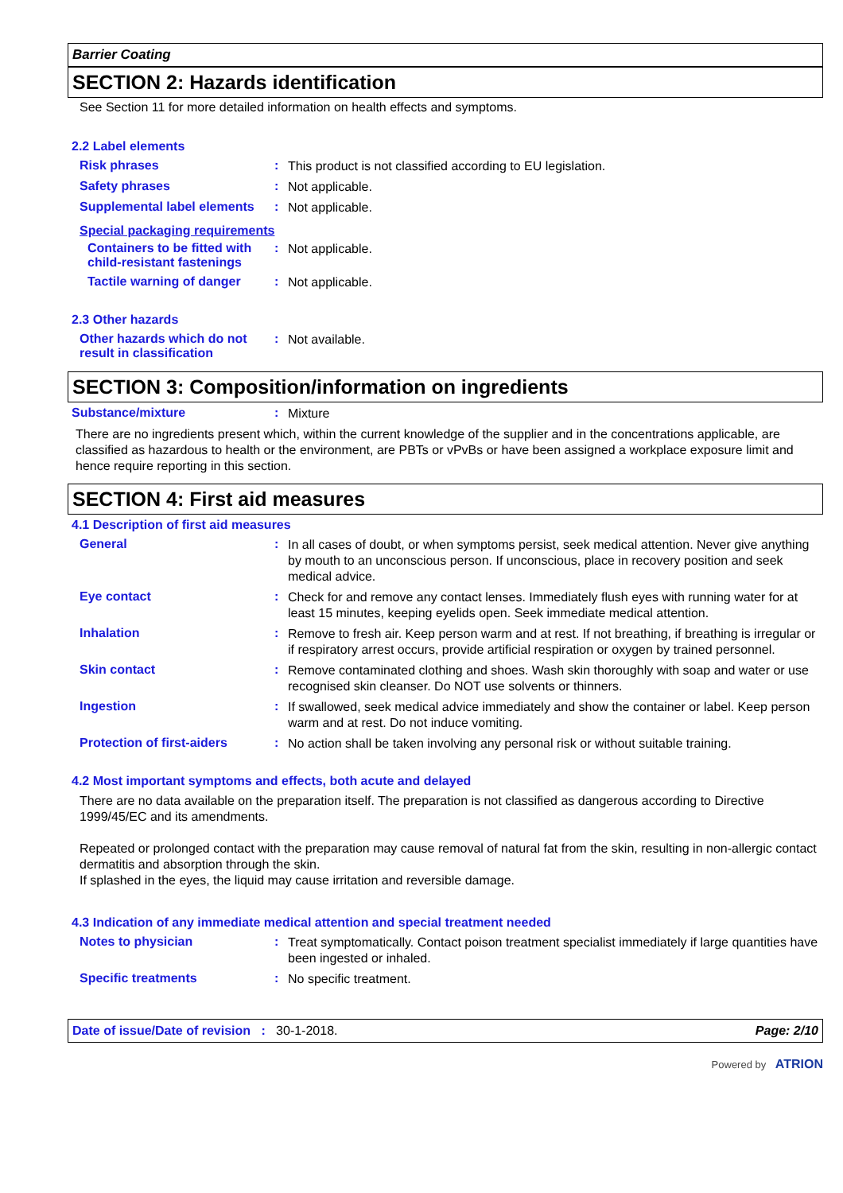Barrier Coating
SECTION 2: Hazards identification
See Section 11 for more detailed information on health effects and symptoms.
2.2 Label elements
Risk phrases :
This product is not classified according to EU legislation.
Safety phrases :
Not applicable.
Supplemental label elements
:
Not applicable.
Special packaging requirements
Containers to be fitted with child-resistant fastenings
:
Not applicable.
Tactile warning of danger
:
Not applicable.
2.3 Other hazards
Other hazards which do not result in classification
:
Not available.
SECTION 3: Composition/information on ingredients
Substance/mixture :
Mixture
There are no ingredients present which, within the current knowledge of the supplier and in the concentrations applicable, are classified as hazardous to health or the environment, are PBTs or vPvBs or have been assigned a workplace exposure limit and hence require reporting in this section.
SECTION 4: First aid measures
4.1 Description of first aid measures
General :
In all cases of doubt, or when symptoms persist, seek medical attention. Never give anything by mouth to an unconscious person. If unconscious, place in recovery position and seek medical advice.
Eye contact :
Check for and remove any contact lenses. Immediately flush eyes with running water for at least 15 minutes, keeping eyelids open. Seek immediate medical attention.
Inhalation :
Remove to fresh air. Keep person warm and at rest. If not breathing, if breathing is irregular or if respiratory arrest occurs, provide artificial respiration or oxygen by trained personnel.
Skin contact :
Remove contaminated clothing and shoes. Wash skin thoroughly with soap and water or use recognised skin cleanser. Do NOT use solvents or thinners.
Ingestion :
If swallowed, seek medical advice immediately and show the container or label. Keep person warm and at rest. Do not induce vomiting.
Protection of first-aiders
:
No action shall be taken involving any personal risk or without suitable training.
4.2 Most important symptoms and effects, both acute and delayed
There are no data available on the preparation itself. The preparation is not classified as dangerous according to Directive 1999/45/EC and its amendments.
Repeated or prolonged contact with the preparation may cause removal of natural fat from the skin, resulting in non-allergic contact dermatitis and absorption through the skin.
If splashed in the eyes, the liquid may cause irritation and reversible damage.
4.3 Indication of any immediate medical attention and special treatment needed
Notes to physician :
Treat symptomatically. Contact poison treatment specialist immediately if large quantities have been ingested or inhaled.
Specific treatments :
No specific treatment.
Date of issue/Date of revision : 30-1-2018. Page: 2/10
Powered by ATRION